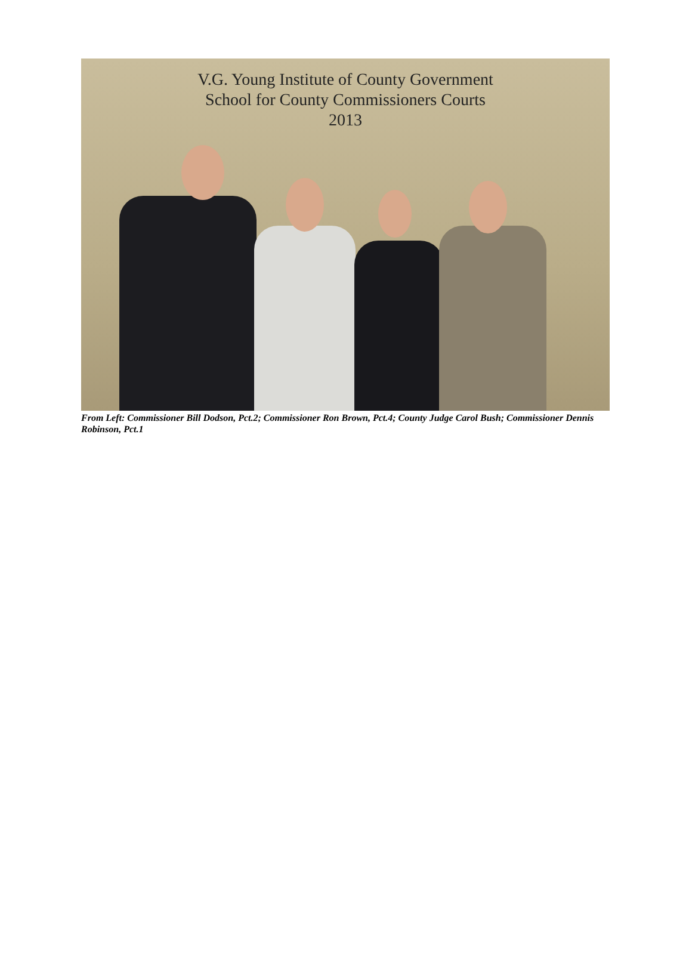V.G. Young Institute of County Government
School for County Commissioners Courts
2013
From Left: Commissioner Bill Dodson, Pct.2; Commissioner Ron Brown, Pct.4; County Judge Carol Bush; Commissioner Dennis Robinson, Pct.1